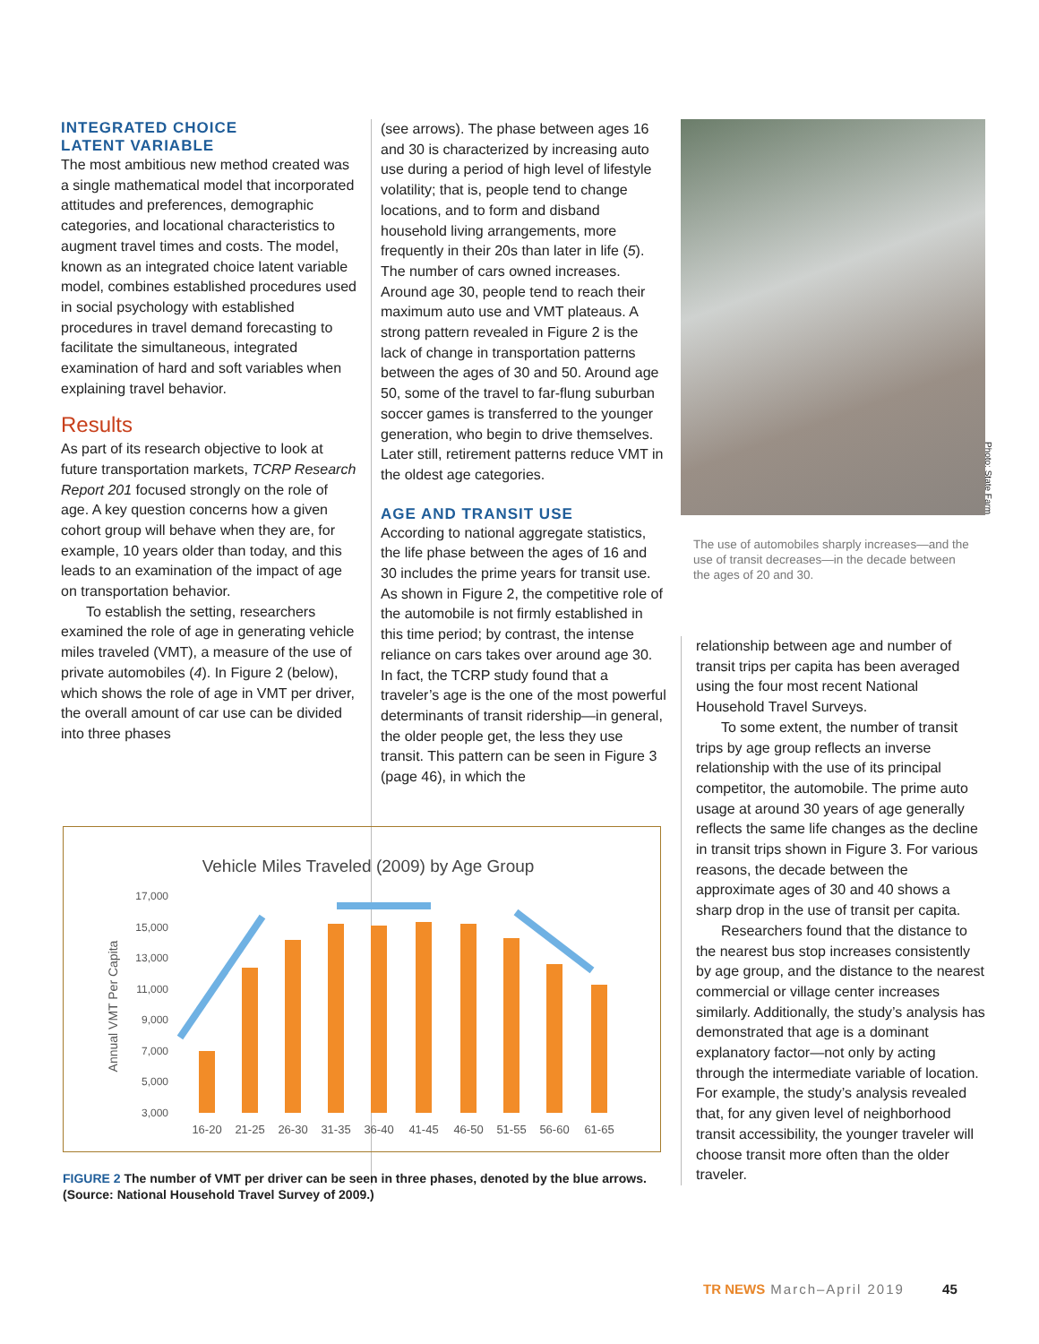INTEGRATED CHOICE
LATENT VARIABLE
The most ambitious new method created was a single mathematical model that incorporated attitudes and preferences, demographic categories, and locational characteristics to augment travel times and costs. The model, known as an integrated choice latent variable model, combines established procedures used in social psychology with established procedures in travel demand forecasting to facilitate the simultaneous, integrated examination of hard and soft variables when explaining travel behavior.
Results
As part of its research objective to look at future transportation markets, TCRP Research Report 201 focused strongly on the role of age. A key question concerns how a given cohort group will behave when they are, for example, 10 years older than today, and this leads to an examination of the impact of age on transportation behavior.
To establish the setting, researchers examined the role of age in generating vehicle miles traveled (VMT), a measure of the use of private automobiles (4). In Figure 2 (below), which shows the role of age in VMT per driver, the overall amount of car use can be divided into three phases
(see arrows). The phase between ages 16 and 30 is characterized by increasing auto use during a period of high level of lifestyle volatility; that is, people tend to change locations, and to form and disband household living arrangements, more frequently in their 20s than later in life (5). The number of cars owned increases. Around age 30, people tend to reach their maximum auto use and VMT plateaus. A strong pattern revealed in Figure 2 is the lack of change in transportation patterns between the ages of 30 and 50. Around age 50, some of the travel to far-flung suburban soccer games is transferred to the younger generation, who begin to drive themselves. Later still, retirement patterns reduce VMT in the oldest age categories.
AGE AND TRANSIT USE
According to national aggregate statistics, the life phase between the ages of 16 and 30 includes the prime years for transit use. As shown in Figure 2, the competitive role of the automobile is not firmly established in this time period; by contrast, the intense reliance on cars takes over around age 30. In fact, the TCRP study found that a traveler’s age is the one of the most powerful determinants of transit ridership—in general, the older people get, the less they use transit. This pattern can be seen in Figure 3 (page 46), in which the
Photo: State Farm
The use of automobiles sharply increases—and the use of transit decreases—in the decade between the ages of 20 and 30.
relationship between age and number of transit trips per capita has been averaged using the four most recent National Household Travel Surveys.
To some extent, the number of transit trips by age group reflects an inverse relationship with the use of its principal competitor, the automobile. The prime auto usage at around 30 years of age generally reflects the same life changes as the decline in transit trips shown in Figure 3. For various reasons, the decade between the approximate ages of 30 and 40 shows a sharp drop in the use of transit per capita.
Researchers found that the distance to the nearest bus stop increases consistently by age group, and the distance to the nearest commercial or village center increases similarly. Additionally, the study’s analysis has demonstrated that age is a dominant explanatory factor—not only by acting through the intermediate variable of location. For example, the study’s analysis revealed that, for any given level of neighborhood transit accessibility, the younger traveler will choose transit more often than the older traveler.
Vehicle Miles Traveled (2009) by Age Group
Annual VMT Per Capita
17,000
15,000
13,000
11,000
9,000
7,000
5,000
3,000
16-20
21-25
26-30
31-35
36-40
41-45
46-50
51-55
56-60
61-65
FIGURE 2 The number of VMT per driver can be seen in three phases, denoted by the blue arrows. (Source: National Household Travel Survey of 2009.)
TR NEWS March–April 2019 45